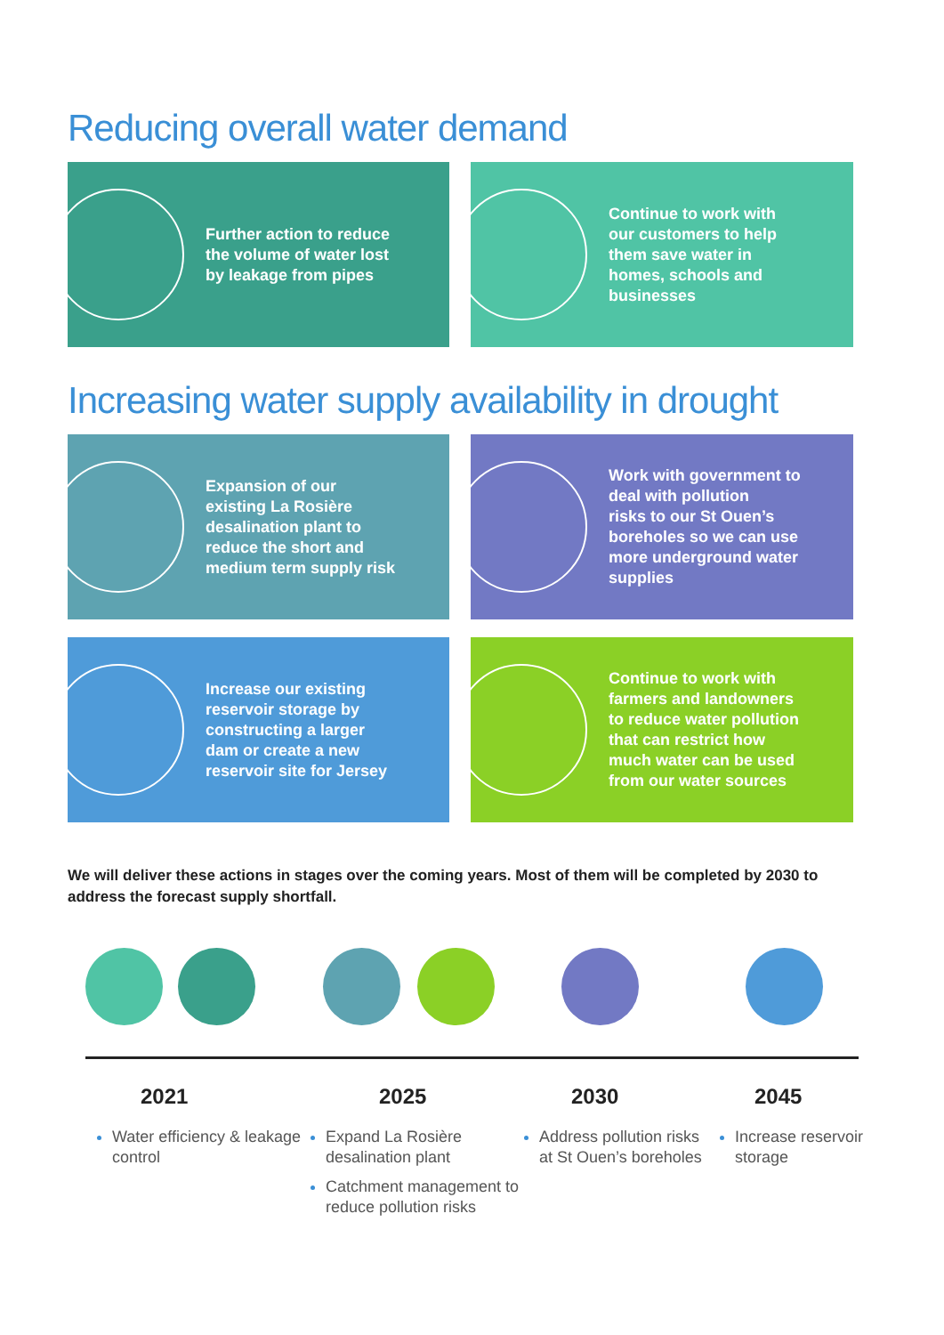Reducing overall water demand
Further action to reduce
the volume of water lost
by leakage from pipes
Continue to work with
our customers to help
them save water in
homes, schools and
businesses
Increasing water supply availability in drought
Expansion of our
existing La Rosière
desalination plant to
reduce the short and
medium term supply risk
Work with government to
deal with pollution
risks to our St Ouen’s
boreholes so we can use
more underground water
supplies
Increase our existing
reservoir storage by
constructing a larger
dam or create a new
reservoir site for Jersey
Continue to work with
farmers and landowners
to reduce water pollution
that can restrict how
much water can be used
from our water sources
We will deliver these actions in stages over the coming years. Most of them will be completed by 2030 to address the forecast supply shortfall.
2021
Water efficiency & leakage control
2025
Expand La Rosière desalination plant
Catchment management to reduce pollution risks
2030
Address pollution risks at St Ouen’s boreholes
2045
Increase reservoir storage